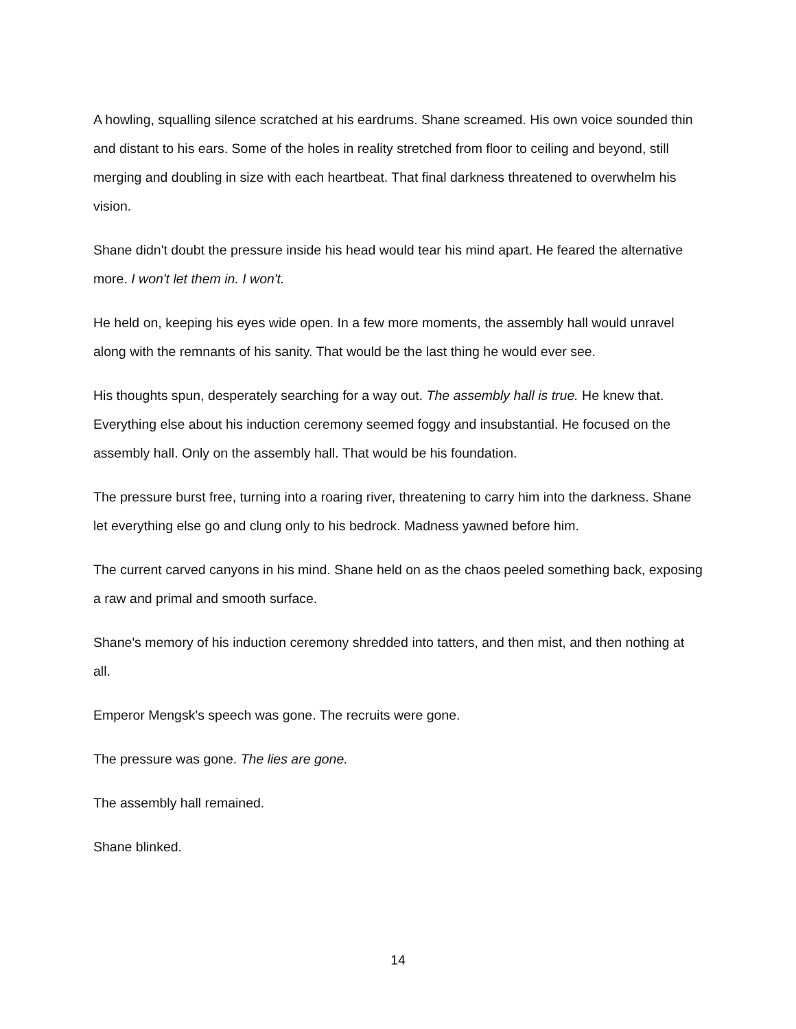A howling, squalling silence scratched at his eardrums. Shane screamed. His own voice sounded thin and distant to his ears. Some of the holes in reality stretched from floor to ceiling and beyond, still merging and doubling in size with each heartbeat. That final darkness threatened to overwhelm his vision.
Shane didn't doubt the pressure inside his head would tear his mind apart. He feared the alternative more. I won't let them in. I won't.
He held on, keeping his eyes wide open. In a few more moments, the assembly hall would unravel along with the remnants of his sanity. That would be the last thing he would ever see.
His thoughts spun, desperately searching for a way out. The assembly hall is true. He knew that. Everything else about his induction ceremony seemed foggy and insubstantial. He focused on the assembly hall. Only on the assembly hall. That would be his foundation.
The pressure burst free, turning into a roaring river, threatening to carry him into the darkness. Shane let everything else go and clung only to his bedrock. Madness yawned before him.
The current carved canyons in his mind. Shane held on as the chaos peeled something back, exposing a raw and primal and smooth surface.
Shane's memory of his induction ceremony shredded into tatters, and then mist, and then nothing at all.
Emperor Mengsk's speech was gone. The recruits were gone.
The pressure was gone. The lies are gone.
The assembly hall remained.
Shane blinked.
14